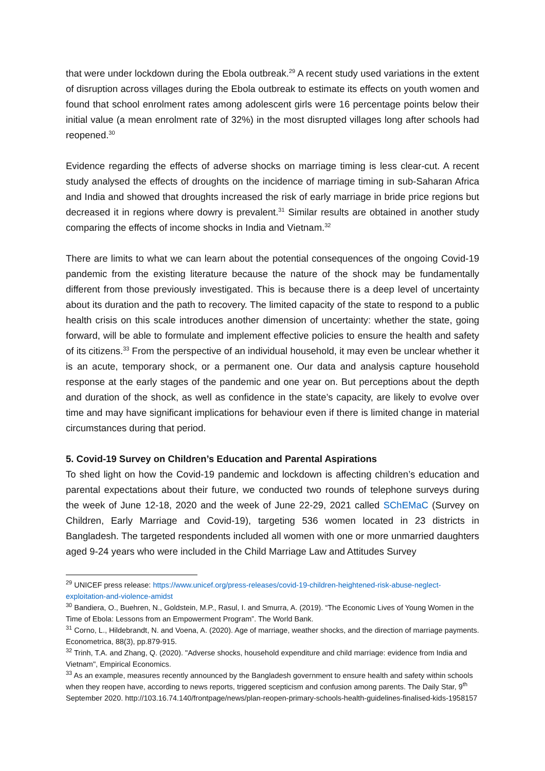that were under lockdown during the Ebola outbreak.<sup>29</sup> A recent study used variations in the extent of disruption across villages during the Ebola outbreak to estimate its effects on youth women and found that school enrolment rates among adolescent girls were 16 percentage points below their initial value (a mean enrolment rate of 32%) in the most disrupted villages long after schools had reopened.<sup>30</sup>
Evidence regarding the effects of adverse shocks on marriage timing is less clear-cut. A recent study analysed the effects of droughts on the incidence of marriage timing in sub-Saharan Africa and India and showed that droughts increased the risk of early marriage in bride price regions but decreased it in regions where dowry is prevalent.<sup>31</sup> Similar results are obtained in another study comparing the effects of income shocks in India and Vietnam.<sup>32</sup>
There are limits to what we can learn about the potential consequences of the ongoing Covid-19 pandemic from the existing literature because the nature of the shock may be fundamentally different from those previously investigated. This is because there is a deep level of uncertainty about its duration and the path to recovery. The limited capacity of the state to respond to a public health crisis on this scale introduces another dimension of uncertainty: whether the state, going forward, will be able to formulate and implement effective policies to ensure the health and safety of its citizens.<sup>33</sup> From the perspective of an individual household, it may even be unclear whether it is an acute, temporary shock, or a permanent one. Our data and analysis capture household response at the early stages of the pandemic and one year on. But perceptions about the depth and duration of the shock, as well as confidence in the state’s capacity, are likely to evolve over time and may have significant implications for behaviour even if there is limited change in material circumstances during that period.
5. Covid-19 Survey on Children’s Education and Parental Aspirations
To shed light on how the Covid-19 pandemic and lockdown is affecting children’s education and parental expectations about their future, we conducted two rounds of telephone surveys during the week of June 12-18, 2020 and the week of June 22-29, 2021 called SChEMaC (Survey on Children, Early Marriage and Covid-19), targeting 536 women located in 23 districts in Bangladesh. The targeted respondents included all women with one or more unmarried daughters aged 9-24 years who were included in the Child Marriage Law and Attitudes Survey
<sup>29</sup> UNICEF press release: https://www.unicef.org/press-releases/covid-19-children-heightened-risk-abuse-neglect-exploitation-and-violence-amidst
<sup>30</sup> Bandiera, O., Buehren, N., Goldstein, M.P., Rasul, I. and Smurra, A. (2019). “The Economic Lives of Young Women in the Time of Ebola: Lessons from an Empowerment Program”. The World Bank.
<sup>31</sup> Corno, L., Hildebrandt, N. and Voena, A. (2020). Age of marriage, weather shocks, and the direction of marriage payments. Econometrica, 88(3), pp.879-915.
<sup>32</sup> Trinh, T.A. and Zhang, Q. (2020). "Adverse shocks, household expenditure and child marriage: evidence from India and Vietnam", Empirical Economics.
<sup>33</sup> As an example, measures recently announced by the Bangladesh government to ensure health and safety within schools when they reopen have, according to news reports, triggered scepticism and confusion among parents. The Daily Star, 9<sup>th</sup> September 2020. http://103.16.74.140/frontpage/news/plan-reopen-primary-schools-health-guidelines-finalised-kids-1958157